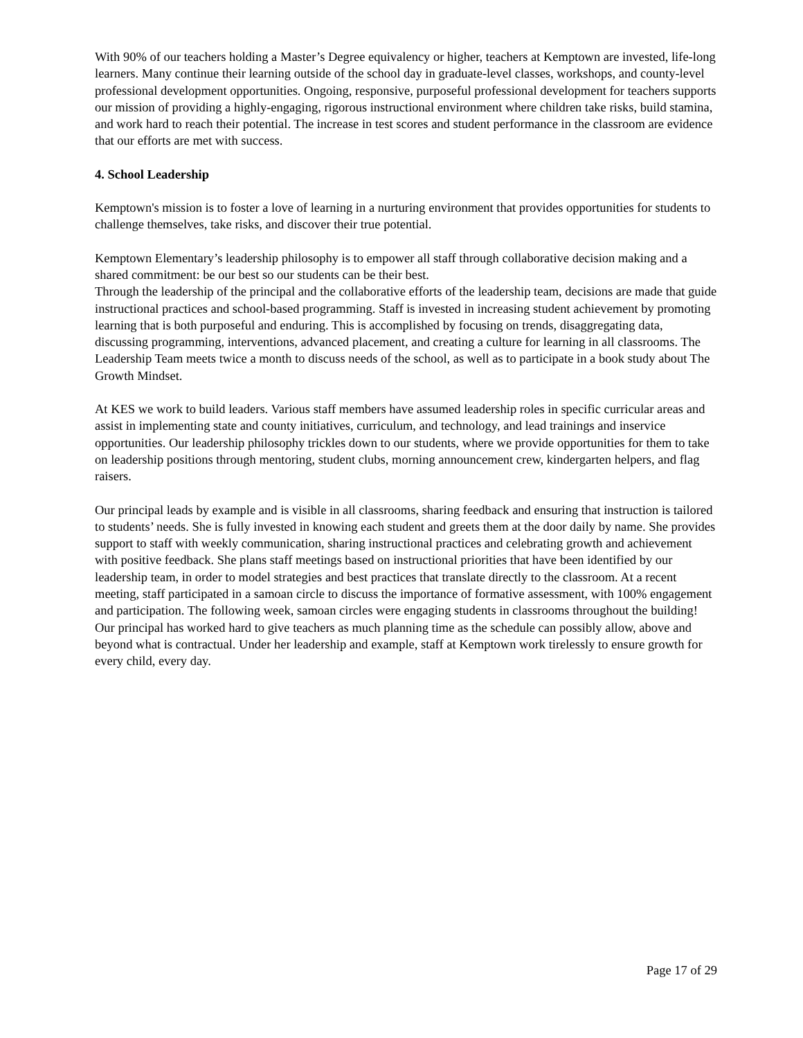With 90% of our teachers holding a Master’s Degree equivalency or higher, teachers at Kemptown are invested, life-long learners. Many continue their learning outside of the school day in graduate-level classes, workshops, and county-level professional development opportunities. Ongoing, responsive, purposeful professional development for teachers supports our mission of providing a highly-engaging, rigorous instructional environment where children take risks, build stamina, and work hard to reach their potential. The increase in test scores and student performance in the classroom are evidence that our efforts are met with success.
4. School Leadership
Kemptown's mission is to foster a love of learning in a nurturing environment that provides opportunities for students to challenge themselves, take risks, and discover their true potential.
Kemptown Elementary’s leadership philosophy is to empower all staff through collaborative decision making and a shared commitment: be our best so our students can be their best.
Through the leadership of the principal and the collaborative efforts of the leadership team, decisions are made that guide instructional practices and school-based programming. Staff is invested in increasing student achievement by promoting learning that is both purposeful and enduring. This is accomplished by focusing on trends, disaggregating data, discussing programming, interventions, advanced placement, and creating a culture for learning in all classrooms. The Leadership Team meets twice a month to discuss needs of the school, as well as to participate in a book study about The Growth Mindset.
At KES we work to build leaders. Various staff members have assumed leadership roles in specific curricular areas and assist in implementing state and county initiatives, curriculum, and technology, and lead trainings and inservice opportunities. Our leadership philosophy trickles down to our students, where we provide opportunities for them to take on leadership positions through mentoring, student clubs, morning announcement crew, kindergarten helpers, and flag raisers.
Our principal leads by example and is visible in all classrooms, sharing feedback and ensuring that instruction is tailored to students’ needs. She is fully invested in knowing each student and greets them at the door daily by name. She provides support to staff with weekly communication, sharing instructional practices and celebrating growth and achievement with positive feedback. She plans staff meetings based on instructional priorities that have been identified by our leadership team, in order to model strategies and best practices that translate directly to the classroom. At a recent meeting, staff participated in a samoan circle to discuss the importance of formative assessment, with 100% engagement and participation. The following week, samoan circles were engaging students in classrooms throughout the building! Our principal has worked hard to give teachers as much planning time as the schedule can possibly allow, above and beyond what is contractual. Under her leadership and example, staff at Kemptown work tirelessly to ensure growth for every child, every day.
Page 17 of 29